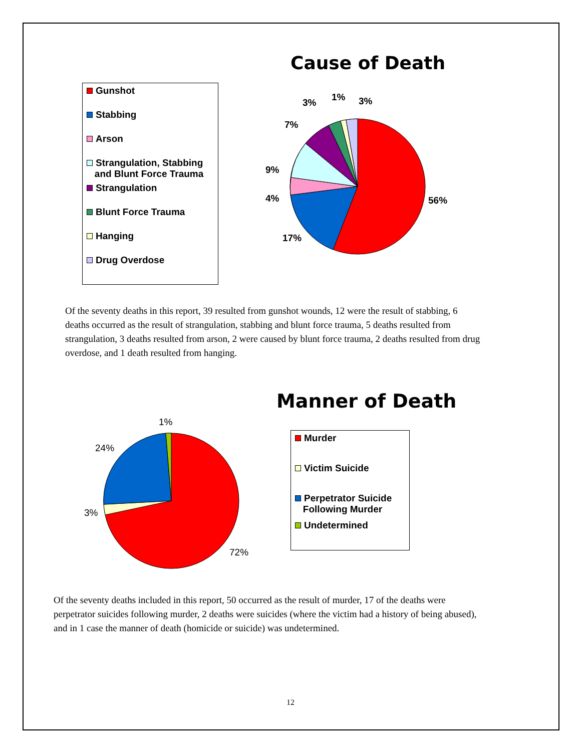Cause of Death
Gunshot
Stabbing
Arson
Strangulation, Stabbing
and Blunt Force Trauma
Strangulation
Blunt Force Trauma
Hanging
Drug Overdose
56%
17%
4%
9%
7%
3%
1%
3%
Of the seventy deaths in this report, 39 resulted from gunshot wounds, 12 were the result of stabbing, 6 deaths occurred as the result of strangulation, stabbing and blunt force trauma, 5 deaths resulted from strangulation, 3 deaths resulted from arson, 2 were caused by blunt force trauma, 2 deaths resulted from drug overdose, and 1 death resulted from hanging.
Manner of Death
72%
3%
24%
1%
Murder
Victim Suicide
Perpetrator Suicide
Following Murder
Undetermined
Of the seventy deaths included in this report, 50 occurred as the result of murder, 17 of the deaths were perpetrator suicides following murder, 2 deaths were suicides (where the victim had a history of being abused), and in 1 case the manner of death (homicide or suicide) was undetermined.
12